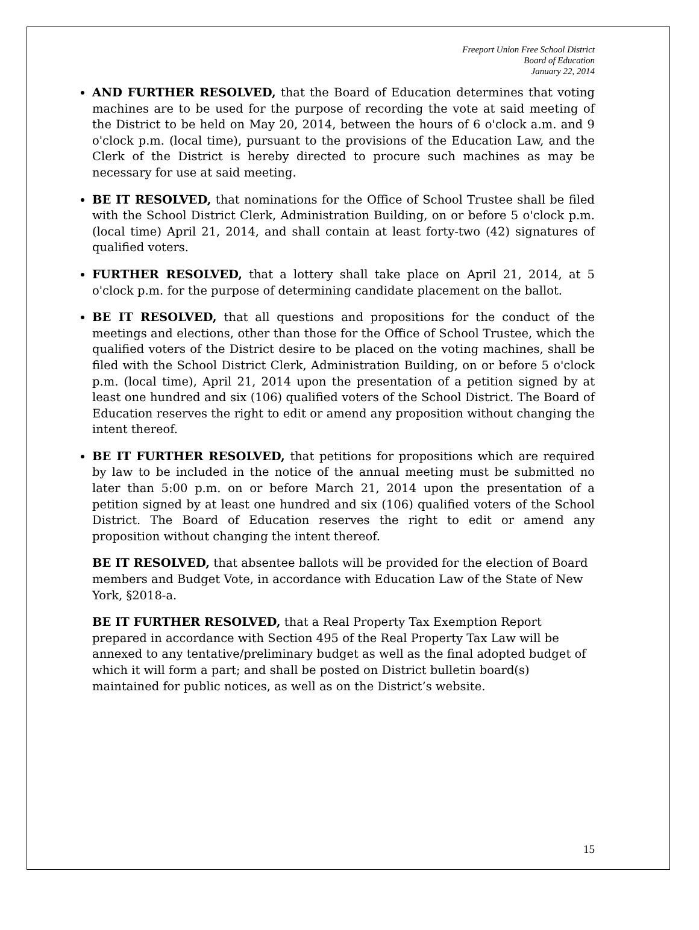Freeport Union Free School District
Board of Education
January 22, 2014
AND FURTHER RESOLVED, that the Board of Education determines that voting machines are to be used for the purpose of recording the vote at said meeting of the District to be held on May 20, 2014, between the hours of 6 o'clock a.m. and 9 o'clock p.m. (local time), pursuant to the provisions of the Education Law, and the Clerk of the District is hereby directed to procure such machines as may be necessary for use at said meeting.
BE IT RESOLVED, that nominations for the Office of School Trustee shall be filed with the School District Clerk, Administration Building, on or before 5 o'clock p.m. (local time) April 21, 2014, and shall contain at least forty-two (42) signatures of qualified voters.
FURTHER RESOLVED, that a lottery shall take place on April 21, 2014, at 5 o'clock p.m. for the purpose of determining candidate placement on the ballot.
BE IT RESOLVED, that all questions and propositions for the conduct of the meetings and elections, other than those for the Office of School Trustee, which the qualified voters of the District desire to be placed on the voting machines, shall be filed with the School District Clerk, Administration Building, on or before 5 o'clock p.m. (local time), April 21, 2014 upon the presentation of a petition signed by at least one hundred and six (106) qualified voters of the School District. The Board of Education reserves the right to edit or amend any proposition without changing the intent thereof.
BE IT FURTHER RESOLVED, that petitions for propositions which are required by law to be included in the notice of the annual meeting must be submitted no later than 5:00 p.m. on or before March 21, 2014 upon the presentation of a petition signed by at least one hundred and six (106) qualified voters of the School District. The Board of Education reserves the right to edit or amend any proposition without changing the intent thereof.
BE IT RESOLVED, that absentee ballots will be provided for the election of Board members and Budget Vote, in accordance with Education Law of the State of New York, §2018-a.
BE IT FURTHER RESOLVED, that a Real Property Tax Exemption Report prepared in accordance with Section 495 of the Real Property Tax Law will be annexed to any tentative/preliminary budget as well as the final adopted budget of which it will form a part; and shall be posted on District bulletin board(s) maintained for public notices, as well as on the District’s website.
15